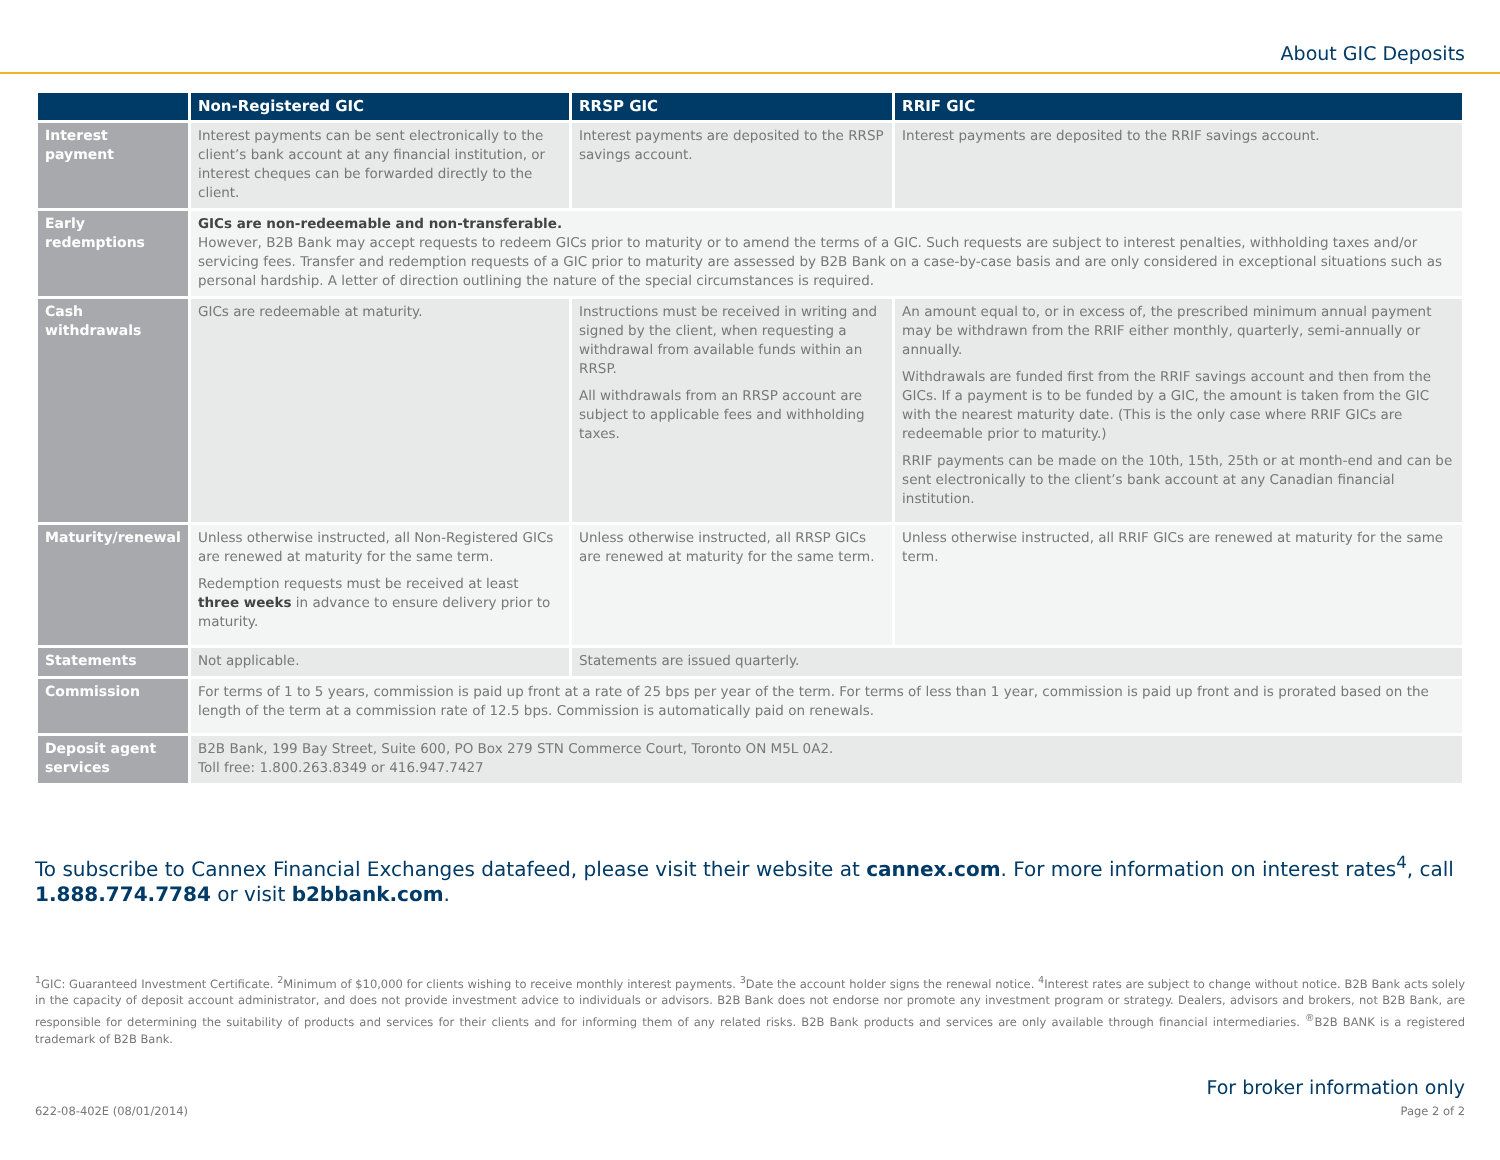About GIC Deposits
| | Non-Registered GIC | RRSP GIC | RRIF GIC |
| --- | --- | --- | --- |
| Interest payment | Interest payments can be sent electronically to the client’s bank account at any financial institution, or interest cheques can be forwarded directly to the client. | Interest payments are deposited to the RRSP savings account. | Interest payments are deposited to the RRIF savings account. |
| Early redemptions | GICs are non-redeemable and non-transferable. However, B2B Bank may accept requests to redeem GICs prior to maturity or to amend the terms of a GIC. Such requests are subject to interest penalties, withholding taxes and/or servicing fees. Transfer and redemption requests of a GIC prior to maturity are assessed by B2B Bank on a case-by-case basis and are only considered in exceptional situations such as personal hardship. A letter of direction outlining the nature of the special circumstances is required. | | |
| Cash withdrawals | GICs are redeemable at maturity. | Instructions must be received in writing and signed by the client, when requesting a withdrawal from available funds within an RRSP. All withdrawals from an RRSP account are subject to applicable fees and withholding taxes. | An amount equal to, or in excess of, the prescribed minimum annual payment may be withdrawn from the RRIF either monthly, quarterly, semi-annually or annually. Withdrawals are funded first from the RRIF savings account and then from the GICs. If a payment is to be funded by a GIC, the amount is taken from the GIC with the nearest maturity date. (This is the only case where RRIF GICs are redeemable prior to maturity.) RRIF payments can be made on the 10th, 15th, 25th or at month-end and can be sent electronically to the client’s bank account at any Canadian financial institution. |
| Maturity/renewal | Unless otherwise instructed, all Non-Registered GICs are renewed at maturity for the same term. Redemption requests must be received at least three weeks in advance to ensure delivery prior to maturity. | Unless otherwise instructed, all RRSP GICs are renewed at maturity for the same term. | Unless otherwise instructed, all RRIF GICs are renewed at maturity for the same term. |
| Statements | Not applicable. | Statements are issued quarterly. | |
| Commission | For terms of 1 to 5 years, commission is paid up front at a rate of 25 bps per year of the term. For terms of less than 1 year, commission is paid up front and is prorated based on the length of the term at a commission rate of 12.5 bps. Commission is automatically paid on renewals. | | |
| Deposit agent services | B2B Bank, 199 Bay Street, Suite 600, PO Box 279 STN Commerce Court, Toronto ON M5L 0A2. Toll free: 1.800.263.8349 or 416.947.7427 | | |
To subscribe to Cannex Financial Exchanges datafeed, please visit their website at cannex.com. For more information on interest rates<sup>4</sup>, call 1.888.774.7784 or visit b2bbank.com.
<sup>1</sup> GIC: Guaranteed Investment Certificate. <sup>2</sup>Minimum of $10,000 for clients wishing to receive monthly interest payments. <sup>3</sup>Date the account holder signs the renewal notice. <sup>4</sup>Interest rates are subject to change without notice. B2B Bank acts solely in the capacity of deposit account administrator, and does not provide investment advice to individuals or advisors. B2B Bank does not endorse nor promote any investment program or strategy. Dealers, advisors and brokers, not B2B Bank, are responsible for determining the suitability of products and services for their clients and for informing them of any related risks. B2B Bank products and services are only available through financial intermediaries. <sup>®</sup>B2B BANK is a registered trademark of B2B Bank.
For broker information only
622-08-402E (08/01/2014) Page 2 of 2